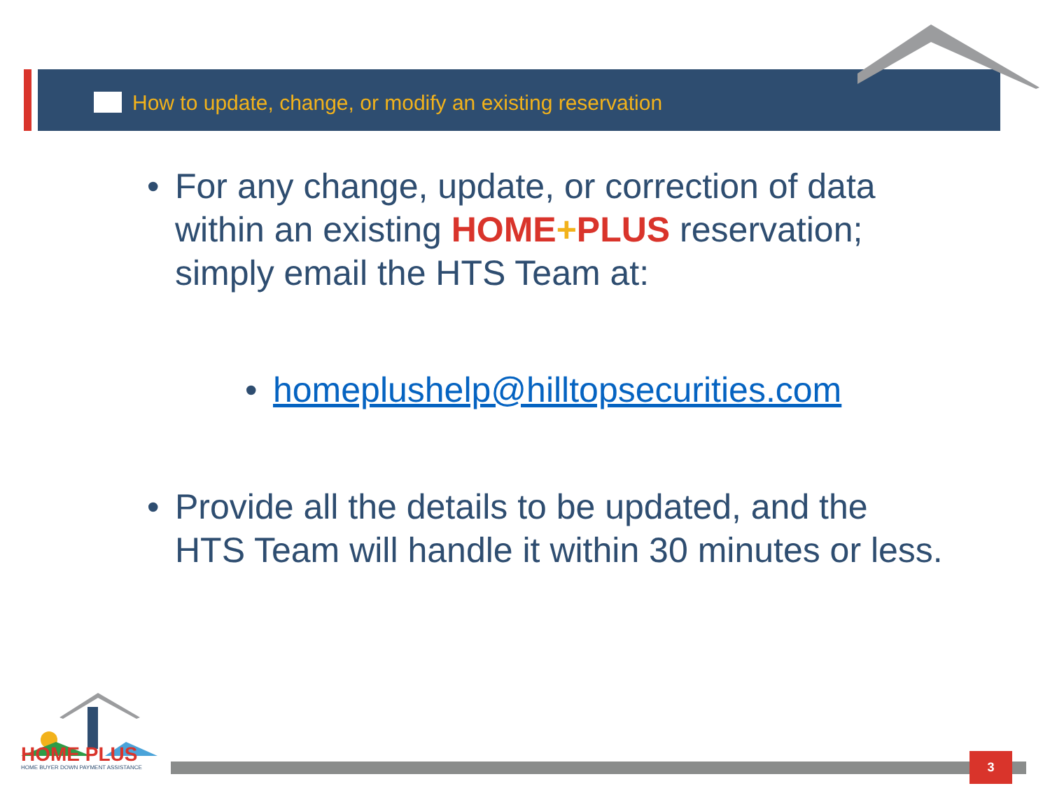How to update, change, or modify an existing reservation
• For any change, update, or correction of data within an existing HOME+PLUS reservation; simply email the HTS Team at:
• homeplushelp@hilltopsecurities.com
• Provide all the details to be updated, and the HTS Team will handle it within 30 minutes or less.
HOME PLUS
HOME BUYER DOWN PAYMENT ASSISTANCE
3